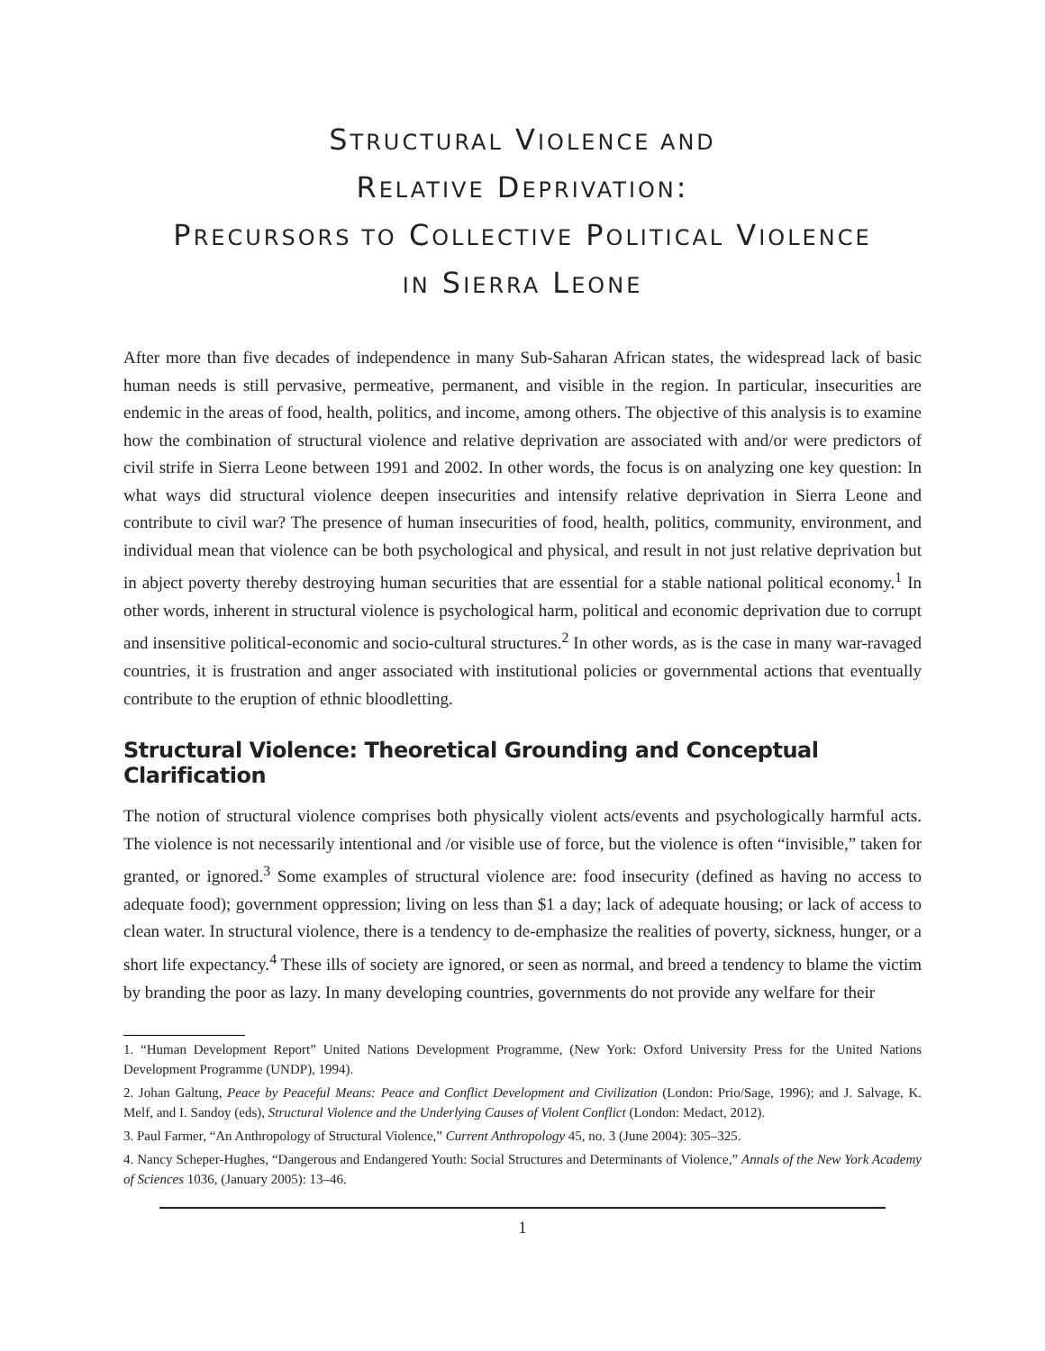STRUCTURAL VIOLENCE AND
RELATIVE DEPRIVATION:
PRECURSORS TO COLLECTIVE POLITICAL VIOLENCE
IN SIERRA LEONE
After more than five decades of independence in many Sub-Saharan African states, the widespread lack of basic human needs is still pervasive, permeative, permanent, and visible in the region. In particular, insecurities are endemic in the areas of food, health, politics, and income, among others. The objective of this analysis is to examine how the combination of structural violence and relative deprivation are associated with and/or were predictors of civil strife in Sierra Leone between 1991 and 2002. In other words, the focus is on analyzing one key question: In what ways did structural violence deepen insecurities and intensify relative deprivation in Sierra Leone and contribute to civil war? The presence of human insecurities of food, health, politics, community, environment, and individual mean that violence can be both psychological and physical, and result in not just relative deprivation but in abject poverty thereby destroying human securities that are essential for a stable national political economy.<sup>1</sup> In other words, inherent in structural violence is psychological harm, political and economic deprivation due to corrupt and insensitive political-economic and socio-cultural structures.<sup>2</sup> In other words, as is the case in many war-ravaged countries, it is frustration and anger associated with institutional policies or governmental actions that eventually contribute to the eruption of ethnic bloodletting.
Structural Violence: Theoretical Grounding and Conceptual Clarification
The notion of structural violence comprises both physically violent acts/events and psychologically harmful acts. The violence is not necessarily intentional and /or visible use of force, but the violence is often “invisible,” taken for granted, or ignored.<sup>3</sup> Some examples of structural violence are: food insecurity (defined as having no access to adequate food); government oppression; living on less than $1 a day; lack of adequate housing; or lack of access to clean water. In structural violence, there is a tendency to de-emphasize the realities of poverty, sickness, hunger, or a short life expectancy.<sup>4</sup> These ills of society are ignored, or seen as normal, and breed a tendency to blame the victim by branding the poor as lazy. In many developing countries, governments do not provide any welfare for their
1. “Human Development Report” United Nations Development Programme, (New York: Oxford University Press for the United Nations Development Programme (UNDP), 1994).
2. Johan Galtung, Peace by Peaceful Means: Peace and Conflict Development and Civilization (London: Prio/Sage, 1996); and J. Salvage, K. Melf, and I. Sandoy (eds), Structural Violence and the Underlying Causes of Violent Conflict (London: Medact, 2012).
3. Paul Farmer, “An Anthropology of Structural Violence,” Current Anthropology 45, no. 3 (June 2004): 305–325.
4. Nancy Scheper-Hughes, “Dangerous and Endangered Youth: Social Structures and Determinants of Violence,” Annals of the New York Academy of Sciences 1036, (January 2005): 13–46.
1